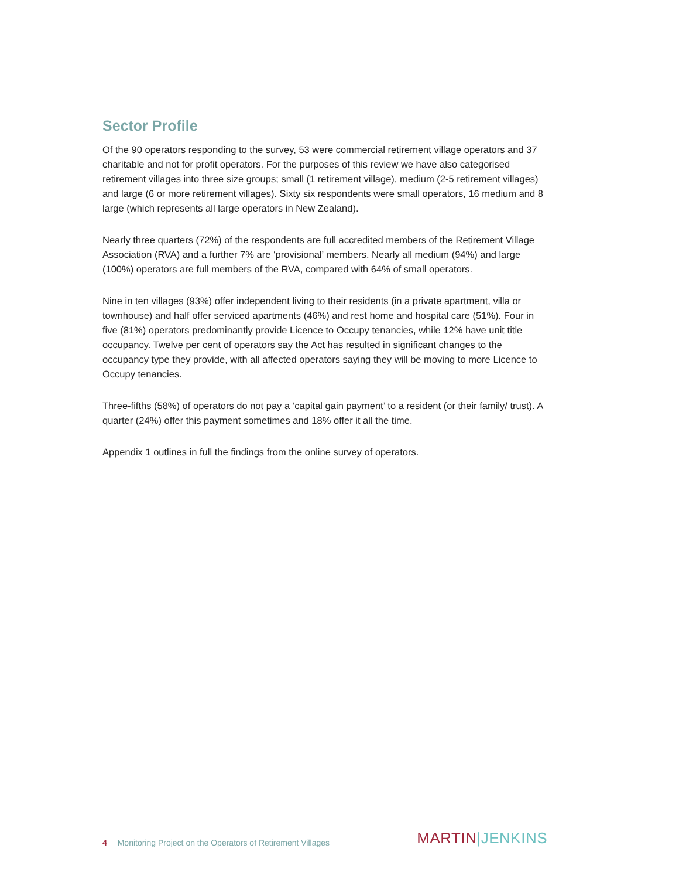Sector Profile
Of the 90 operators responding to the survey, 53 were commercial retirement village operators and 37 charitable and not for profit operators. For the purposes of this review we have also categorised retirement villages into three size groups; small (1 retirement village), medium (2-5 retirement villages) and large (6 or more retirement villages). Sixty six respondents were small operators, 16 medium and 8 large (which represents all large operators in New Zealand).
Nearly three quarters (72%) of the respondents are full accredited members of the Retirement Village Association (RVA) and a further 7% are ‘provisional’ members. Nearly all medium (94%) and large (100%) operators are full members of the RVA, compared with 64% of small operators.
Nine in ten villages (93%) offer independent living to their residents (in a private apartment, villa or townhouse) and half offer serviced apartments (46%) and rest home and hospital care (51%). Four in five (81%) operators predominantly provide Licence to Occupy tenancies, while 12% have unit title occupancy. Twelve per cent of operators say the Act has resulted in significant changes to the occupancy type they provide, with all affected operators saying they will be moving to more Licence to Occupy tenancies.
Three-fifths (58%) of operators do not pay a ‘capital gain payment’ to a resident (or their family/ trust). A quarter (24%) offer this payment sometimes and 18% offer it all the time.
Appendix 1 outlines in full the findings from the online survey of operators.
4 Monitoring Project on the Operators of Retirement Villages
MARTIN|JENKINS